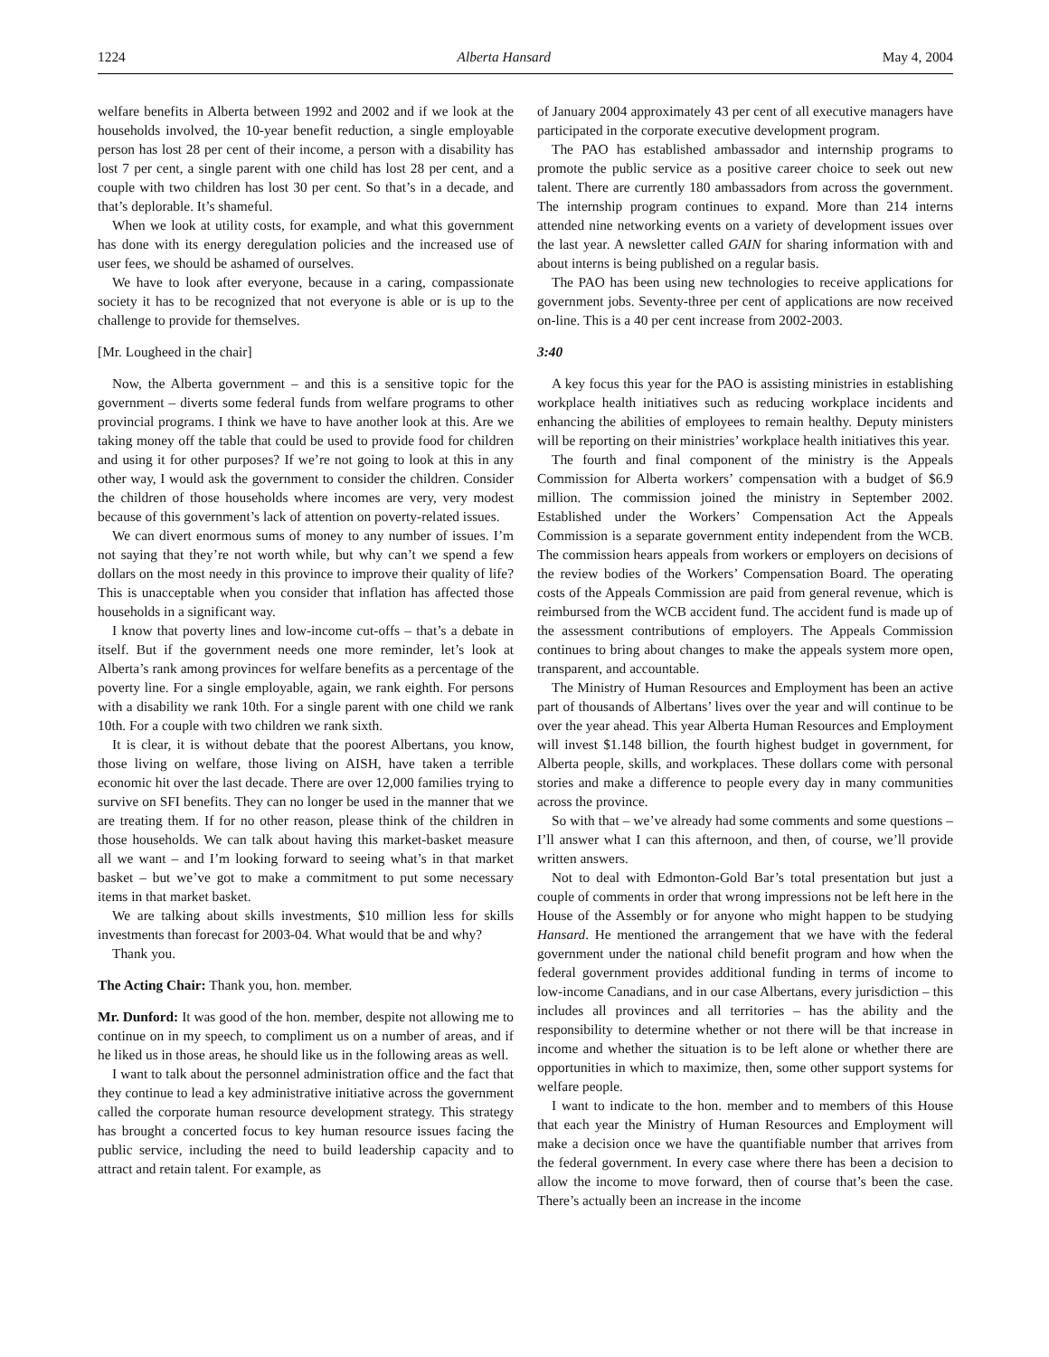1224 Alberta Hansard May 4, 2004
welfare benefits in Alberta between 1992 and 2002 and if we look at the households involved, the 10-year benefit reduction, a single employable person has lost 28 per cent of their income, a person with a disability has lost 7 per cent, a single parent with one child has lost 28 per cent, and a couple with two children has lost 30 per cent. So that’s in a decade, and that’s deplorable. It’s shameful.
When we look at utility costs, for example, and what this government has done with its energy deregulation policies and the increased use of user fees, we should be ashamed of ourselves.
We have to look after everyone, because in a caring, compassionate society it has to be recognized that not everyone is able or is up to the challenge to provide for themselves.
[Mr. Lougheed in the chair]
Now, the Alberta government – and this is a sensitive topic for the government – diverts some federal funds from welfare programs to other provincial programs. I think we have to have another look at this. Are we taking money off the table that could be used to provide food for children and using it for other purposes? If we’re not going to look at this in any other way, I would ask the government to consider the children. Consider the children of those households where incomes are very, very modest because of this government’s lack of attention on poverty-related issues.
We can divert enormous sums of money to any number of issues. I’m not saying that they’re not worth while, but why can’t we spend a few dollars on the most needy in this province to improve their quality of life? This is unacceptable when you consider that inflation has affected those households in a significant way.
I know that poverty lines and low-income cut-offs – that’s a debate in itself. But if the government needs one more reminder, let’s look at Alberta’s rank among provinces for welfare benefits as a percentage of the poverty line. For a single employable, again, we rank eighth. For persons with a disability we rank 10th. For a single parent with one child we rank 10th. For a couple with two children we rank sixth.
It is clear, it is without debate that the poorest Albertans, you know, those living on welfare, those living on AISH, have taken a terrible economic hit over the last decade. There are over 12,000 families trying to survive on SFI benefits. They can no longer be used in the manner that we are treating them. If for no other reason, please think of the children in those households. We can talk about having this market-basket measure all we want – and I’m looking forward to seeing what’s in that market basket – but we’ve got to make a commitment to put some necessary items in that market basket.
We are talking about skills investments, $10 million less for skills investments than forecast for 2003-04. What would that be and why?
Thank you.
The Acting Chair: Thank you, hon. member.
Mr. Dunford: It was good of the hon. member, despite not allowing me to continue on in my speech, to compliment us on a number of areas, and if he liked us in those areas, he should like us in the following areas as well.
I want to talk about the personnel administration office and the fact that they continue to lead a key administrative initiative across the government called the corporate human resource development strategy. This strategy has brought a concerted focus to key human resource issues facing the public service, including the need to build leadership capacity and to attract and retain talent. For example, as
of January 2004 approximately 43 per cent of all executive managers have participated in the corporate executive development program.
The PAO has established ambassador and internship programs to promote the public service as a positive career choice to seek out new talent. There are currently 180 ambassadors from across the government. The internship program continues to expand. More than 214 interns attended nine networking events on a variety of development issues over the last year. A newsletter called GAIN for sharing information with and about interns is being published on a regular basis.
The PAO has been using new technologies to receive applications for government jobs. Seventy-three per cent of applications are now received on-line. This is a 40 per cent increase from 2002-2003.
3:40
A key focus this year for the PAO is assisting ministries in establishing workplace health initiatives such as reducing workplace incidents and enhancing the abilities of employees to remain healthy. Deputy ministers will be reporting on their ministries’ workplace health initiatives this year.
The fourth and final component of the ministry is the Appeals Commission for Alberta workers’ compensation with a budget of $6.9 million. The commission joined the ministry in September 2002. Established under the Workers’ Compensation Act the Appeals Commission is a separate government entity independent from the WCB. The commission hears appeals from workers or employers on decisions of the review bodies of the Workers’ Compensation Board. The operating costs of the Appeals Commission are paid from general revenue, which is reimbursed from the WCB accident fund. The accident fund is made up of the assessment contributions of employers. The Appeals Commission continues to bring about changes to make the appeals system more open, transparent, and accountable.
The Ministry of Human Resources and Employment has been an active part of thousands of Albertans’ lives over the year and will continue to be over the year ahead. This year Alberta Human Resources and Employment will invest $1.148 billion, the fourth highest budget in government, for Alberta people, skills, and workplaces. These dollars come with personal stories and make a difference to people every day in many communities across the province.
So with that – we’ve already had some comments and some questions – I’ll answer what I can this afternoon, and then, of course, we’ll provide written answers.
Not to deal with Edmonton-Gold Bar’s total presentation but just a couple of comments in order that wrong impressions not be left here in the House of the Assembly or for anyone who might happen to be studying Hansard. He mentioned the arrangement that we have with the federal government under the national child benefit program and how when the federal government provides additional funding in terms of income to low-income Canadians, and in our case Albertans, every jurisdiction – this includes all provinces and all territories – has the ability and the responsibility to determine whether or not there will be that increase in income and whether the situation is to be left alone or whether there are opportunities in which to maximize, then, some other support systems for welfare people.
I want to indicate to the hon. member and to members of this House that each year the Ministry of Human Resources and Employment will make a decision once we have the quantifiable number that arrives from the federal government. In every case where there has been a decision to allow the income to move forward, then of course that’s been the case. There’s actually been an increase in the income